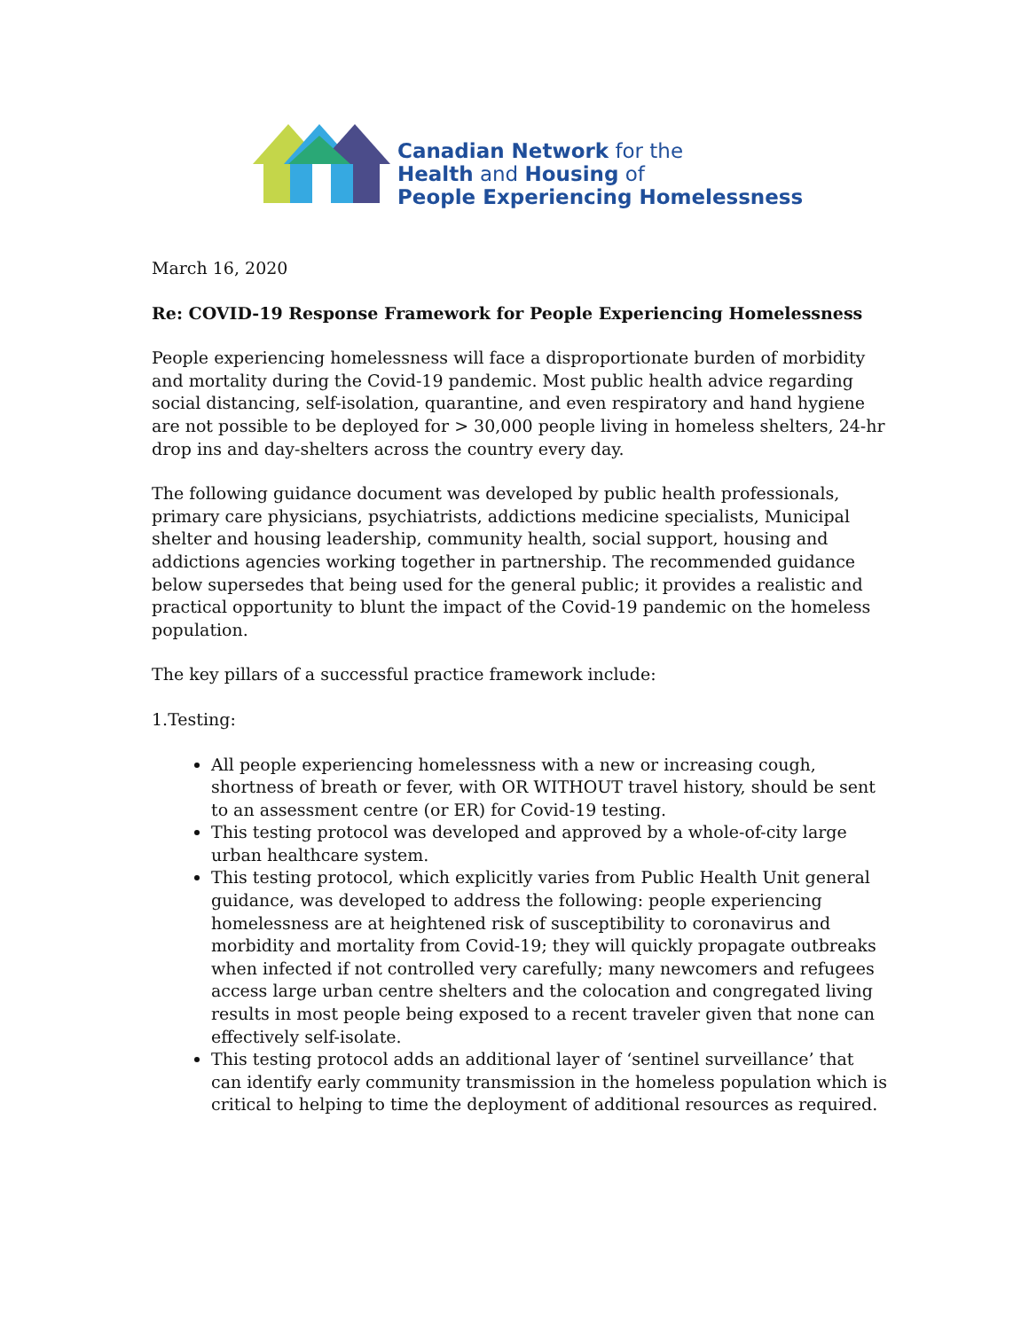Canadian Network for the
Health and Housing of
People Experiencing Homelessness
March 16, 2020
Re: COVID-19 Response Framework for People Experiencing Homelessness
People experiencing homelessness will face a disproportionate burden of morbidity and mortality during the Covid-19 pandemic. Most public health advice regarding social distancing, self-isolation, quarantine, and even respiratory and hand hygiene are not possible to be deployed for > 30,000 people living in homeless shelters, 24-hr drop ins and day-shelters across the country every day.
The following guidance document was developed by public health professionals, primary care physicians, psychiatrists, addictions medicine specialists, Municipal shelter and housing leadership, community health, social support, housing and addictions agencies working together in partnership. The recommended guidance below supersedes that being used for the general public; it provides a realistic and practical opportunity to blunt the impact of the Covid-19 pandemic on the homeless population.
The key pillars of a successful practice framework include:
1.Testing:
All people experiencing homelessness with a new or increasing cough, shortness of breath or fever, with OR WITHOUT travel history, should be sent to an assessment centre (or ER) for Covid-19 testing.
This testing protocol was developed and approved by a whole-of-city large urban healthcare system.
This testing protocol, which explicitly varies from Public Health Unit general guidance, was developed to address the following: people experiencing homelessness are at heightened risk of susceptibility to coronavirus and morbidity and mortality from Covid-19; they will quickly propagate outbreaks when infected if not controlled very carefully; many newcomers and refugees access large urban centre shelters and the colocation and congregated living results in most people being exposed to a recent traveler given that none can effectively self-isolate.
This testing protocol adds an additional layer of ‘sentinel surveillance’ that can identify early community transmission in the homeless population which is critical to helping to time the deployment of additional resources as required.